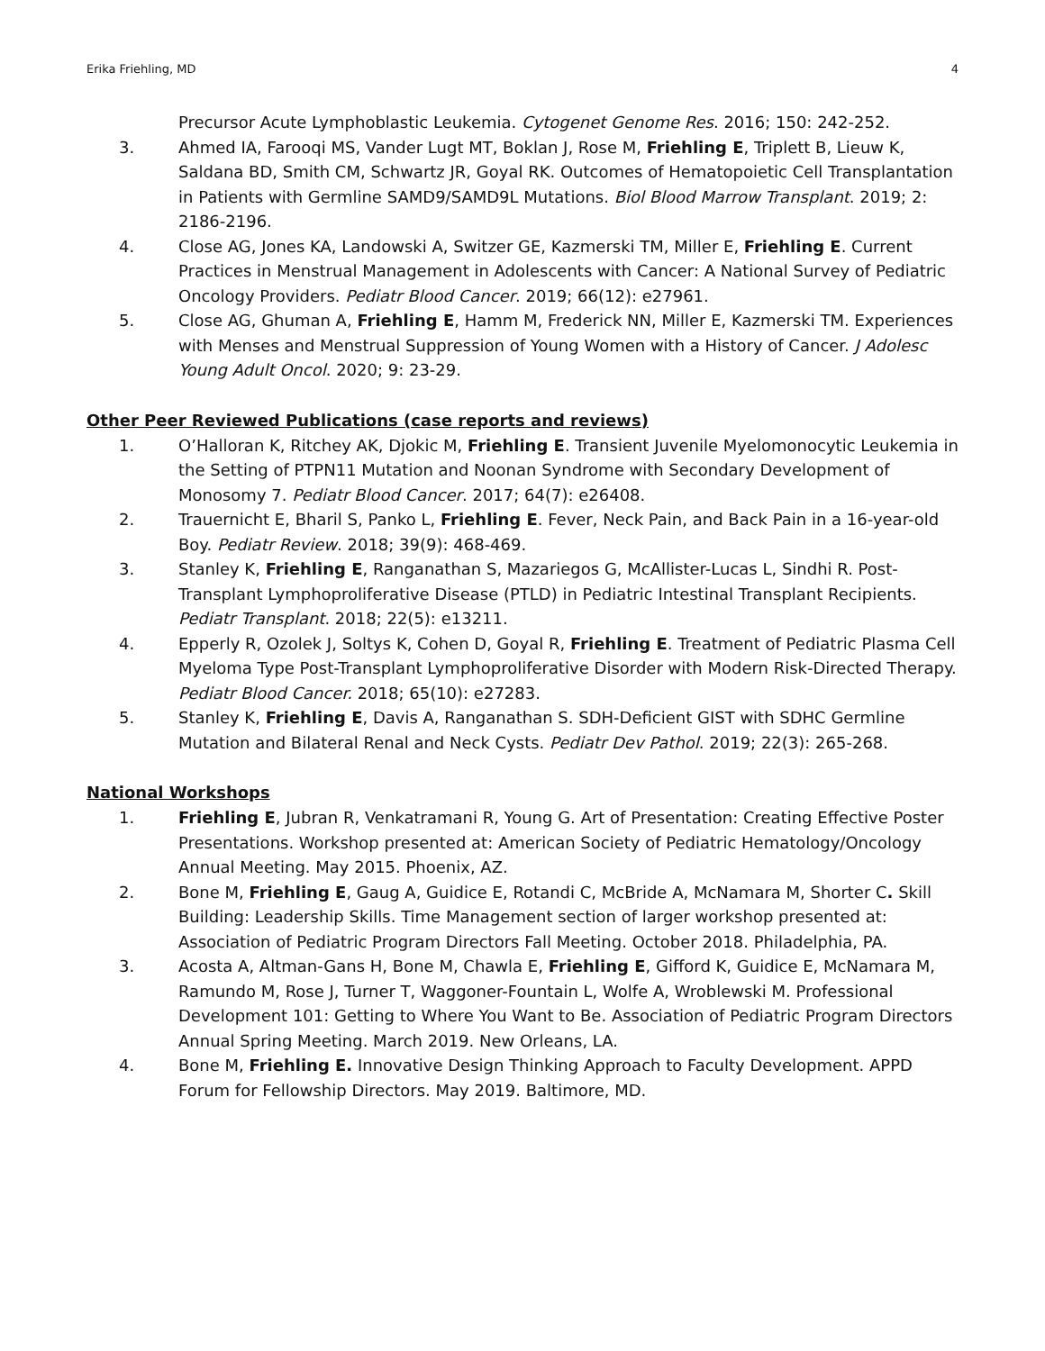Erika Friehling, MD 4
Precursor Acute Lymphoblastic Leukemia. Cytogenet Genome Res. 2016; 150: 242-252.
3. Ahmed IA, Farooqi MS, Vander Lugt MT, Boklan J, Rose M, Friehling E, Triplett B, Lieuw K, Saldana BD, Smith CM, Schwartz JR, Goyal RK. Outcomes of Hematopoietic Cell Transplantation in Patients with Germline SAMD9/SAMD9L Mutations. Biol Blood Marrow Transplant. 2019; 2: 2186-2196.
4. Close AG, Jones KA, Landowski A, Switzer GE, Kazmerski TM, Miller E, Friehling E. Current Practices in Menstrual Management in Adolescents with Cancer: A National Survey of Pediatric Oncology Providers. Pediatr Blood Cancer. 2019; 66(12): e27961.
5. Close AG, Ghuman A, Friehling E, Hamm M, Frederick NN, Miller E, Kazmerski TM. Experiences with Menses and Menstrual Suppression of Young Women with a History of Cancer. J Adolesc Young Adult Oncol. 2020; 9: 23-29.
Other Peer Reviewed Publications (case reports and reviews)
1. O’Halloran K, Ritchey AK, Djokic M, Friehling E. Transient Juvenile Myelomonocytic Leukemia in the Setting of PTPN11 Mutation and Noonan Syndrome with Secondary Development of Monosomy 7. Pediatr Blood Cancer. 2017; 64(7): e26408.
2. Trauernicht E, Bharil S, Panko L, Friehling E. Fever, Neck Pain, and Back Pain in a 16-year-old Boy. Pediatr Review. 2018; 39(9): 468-469.
3. Stanley K, Friehling E, Ranganathan S, Mazariegos G, McAllister-Lucas L, Sindhi R. Post-Transplant Lymphoproliferative Disease (PTLD) in Pediatric Intestinal Transplant Recipients. Pediatr Transplant. 2018; 22(5): e13211.
4. Epperly R, Ozolek J, Soltys K, Cohen D, Goyal R, Friehling E. Treatment of Pediatric Plasma Cell Myeloma Type Post-Transplant Lymphoproliferative Disorder with Modern Risk-Directed Therapy. Pediatr Blood Cancer. 2018; 65(10): e27283.
5. Stanley K, Friehling E, Davis A, Ranganathan S. SDH-Deficient GIST with SDHC Germline Mutation and Bilateral Renal and Neck Cysts. Pediatr Dev Pathol. 2019; 22(3): 265-268.
National Workshops
1. Friehling E, Jubran R, Venkatramani R, Young G. Art of Presentation: Creating Effective Poster Presentations. Workshop presented at: American Society of Pediatric Hematology/Oncology Annual Meeting. May 2015. Phoenix, AZ.
2. Bone M, Friehling E, Gaug A, Guidice E, Rotandi C, McBride A, McNamara M, Shorter C. Skill Building: Leadership Skills. Time Management section of larger workshop presented at: Association of Pediatric Program Directors Fall Meeting. October 2018. Philadelphia, PA.
3. Acosta A, Altman-Gans H, Bone M, Chawla E, Friehling E, Gifford K, Guidice E, McNamara M, Ramundo M, Rose J, Turner T, Waggoner-Fountain L, Wolfe A, Wroblewski M. Professional Development 101: Getting to Where You Want to Be. Association of Pediatric Program Directors Annual Spring Meeting. March 2019. New Orleans, LA.
4. Bone M, Friehling E. Innovative Design Thinking Approach to Faculty Development. APPD Forum for Fellowship Directors. May 2019. Baltimore, MD.